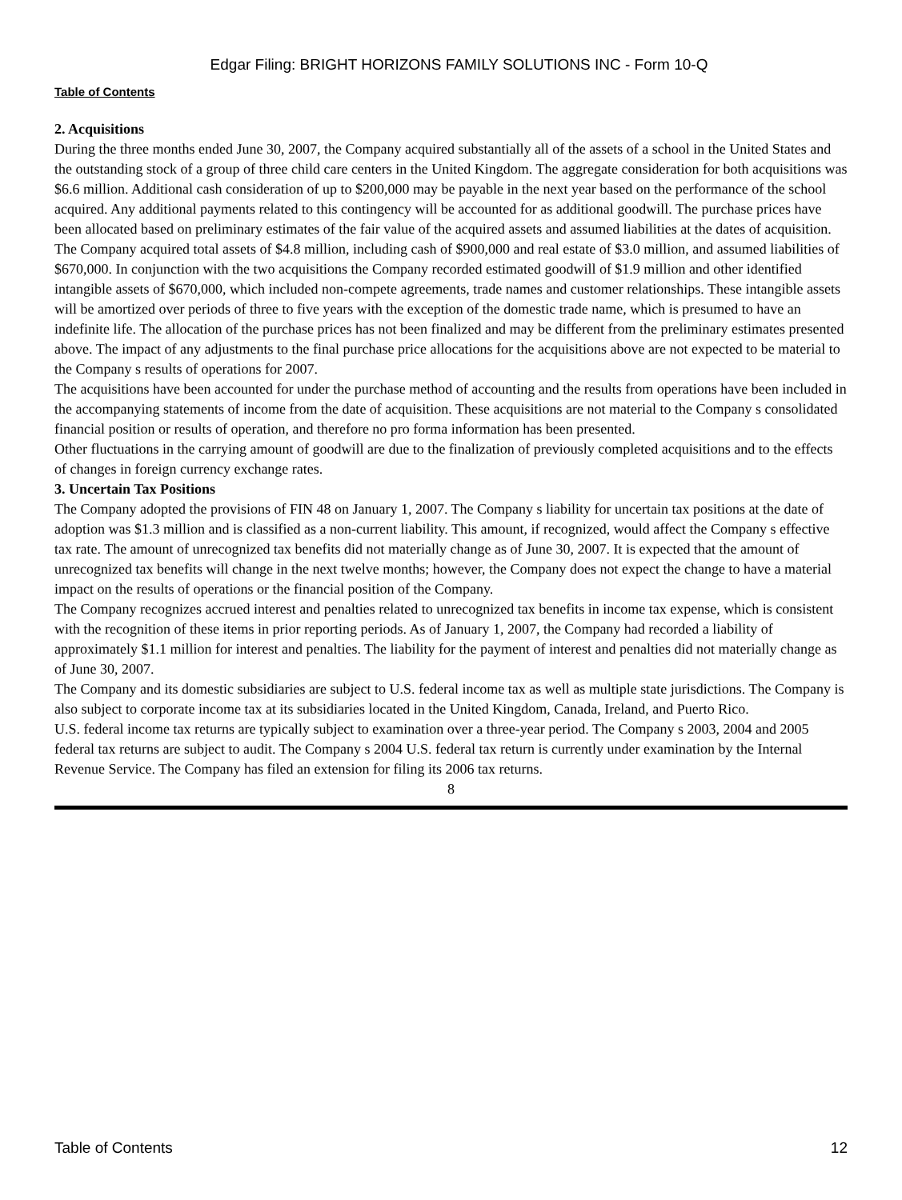Edgar Filing: BRIGHT HORIZONS FAMILY SOLUTIONS INC - Form 10-Q
Table of Contents
2. Acquisitions
During the three months ended June 30, 2007, the Company acquired substantially all of the assets of a school in the United States and the outstanding stock of a group of three child care centers in the United Kingdom. The aggregate consideration for both acquisitions was $6.6 million. Additional cash consideration of up to $200,000 may be payable in the next year based on the performance of the school acquired. Any additional payments related to this contingency will be accounted for as additional goodwill. The purchase prices have been allocated based on preliminary estimates of the fair value of the acquired assets and assumed liabilities at the dates of acquisition. The Company acquired total assets of $4.8 million, including cash of $900,000 and real estate of $3.0 million, and assumed liabilities of $670,000. In conjunction with the two acquisitions the Company recorded estimated goodwill of $1.9 million and other identified intangible assets of $670,000, which included non-compete agreements, trade names and customer relationships. These intangible assets will be amortized over periods of three to five years with the exception of the domestic trade name, which is presumed to have an indefinite life. The allocation of the purchase prices has not been finalized and may be different from the preliminary estimates presented above. The impact of any adjustments to the final purchase price allocations for the acquisitions above are not expected to be material to the Company s results of operations for 2007.
The acquisitions have been accounted for under the purchase method of accounting and the results from operations have been included in the accompanying statements of income from the date of acquisition. These acquisitions are not material to the Company s consolidated financial position or results of operation, and therefore no pro forma information has been presented.
Other fluctuations in the carrying amount of goodwill are due to the finalization of previously completed acquisitions and to the effects of changes in foreign currency exchange rates.
3. Uncertain Tax Positions
The Company adopted the provisions of FIN 48 on January 1, 2007. The Company s liability for uncertain tax positions at the date of adoption was $1.3 million and is classified as a non-current liability. This amount, if recognized, would affect the Company s effective tax rate. The amount of unrecognized tax benefits did not materially change as of June 30, 2007. It is expected that the amount of unrecognized tax benefits will change in the next twelve months; however, the Company does not expect the change to have a material impact on the results of operations or the financial position of the Company.
The Company recognizes accrued interest and penalties related to unrecognized tax benefits in income tax expense, which is consistent with the recognition of these items in prior reporting periods. As of January 1, 2007, the Company had recorded a liability of approximately $1.1 million for interest and penalties. The liability for the payment of interest and penalties did not materially change as of June 30, 2007.
The Company and its domestic subsidiaries are subject to U.S. federal income tax as well as multiple state jurisdictions. The Company is also subject to corporate income tax at its subsidiaries located in the United Kingdom, Canada, Ireland, and Puerto Rico.
U.S. federal income tax returns are typically subject to examination over a three-year period. The Company s 2003, 2004 and 2005 federal tax returns are subject to audit. The Company s 2004 U.S. federal tax return is currently under examination by the Internal Revenue Service. The Company has filed an extension for filing its 2006 tax returns.
8
Table of Contents 12